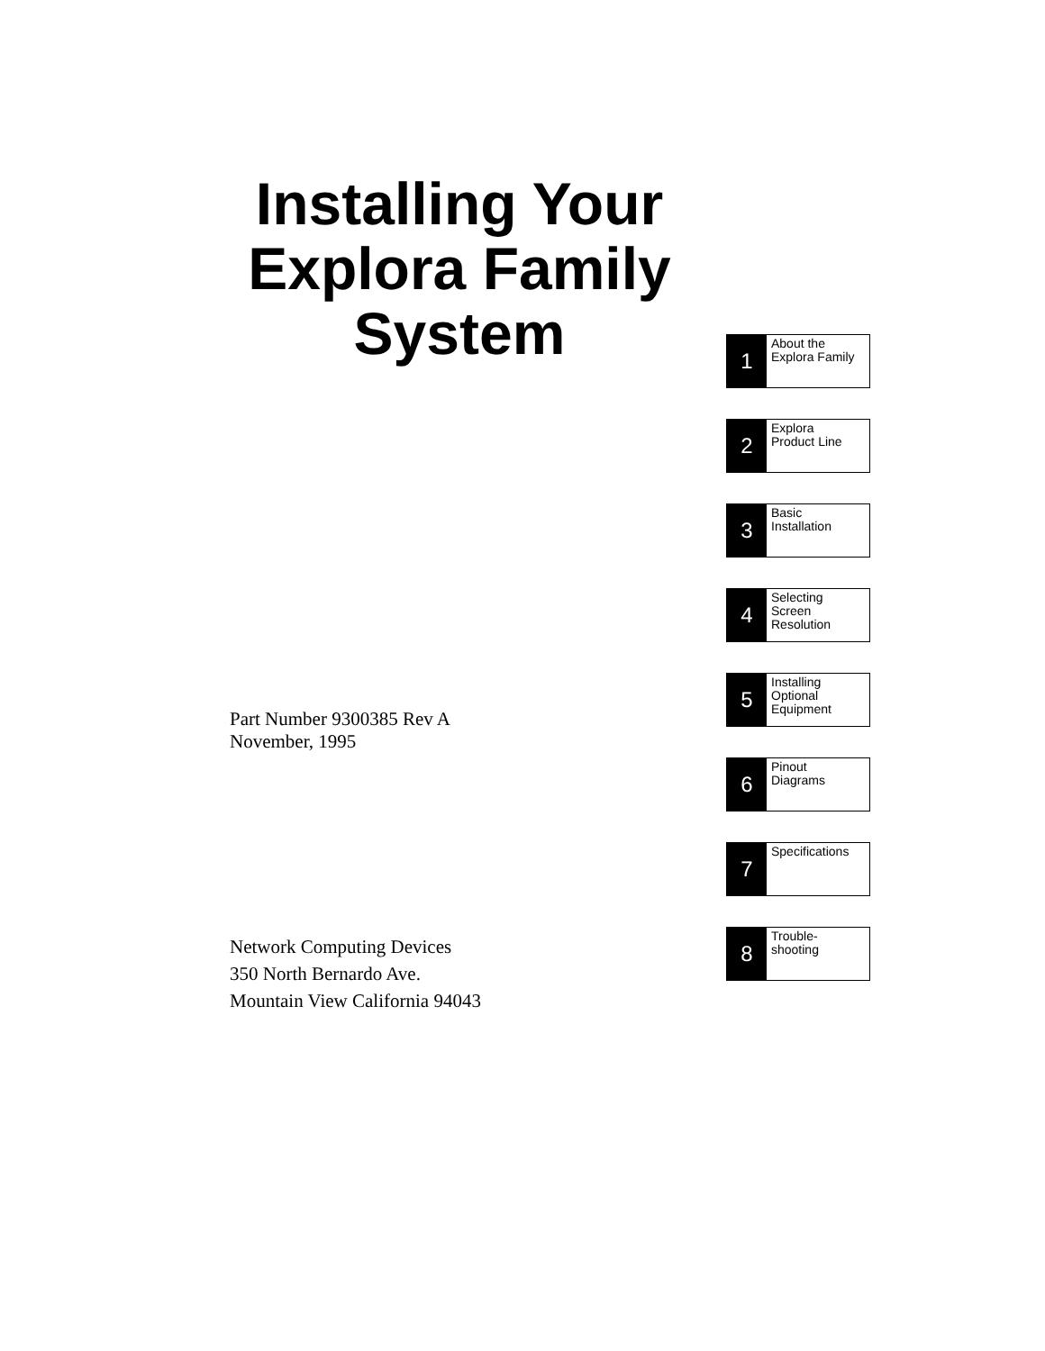Installing Your
Explora Family
System
Part Number 9300385 Rev A
November, 1995
Network Computing Devices
350 North Bernardo Ave.
Mountain View California 94043
1
About the
Explora Family
2
Explora
Product Line
3
Basic
Installation
4
Selecting
Screen
Resolution
5
Installing
Optional
Equipment
6
Pinout
Diagrams
7
Specifications
8
Trouble-
shooting